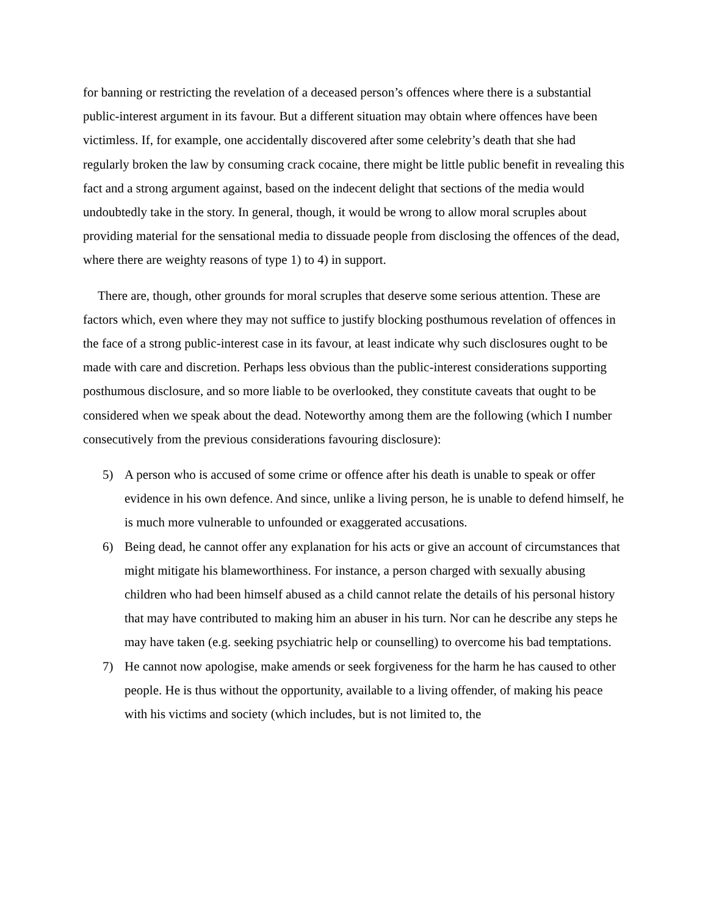for banning or restricting the revelation of a deceased person’s offences where there is a substantial public-interest argument in its favour. But a different situation may obtain where offences have been victimless. If, for example, one accidentally discovered after some celebrity’s death that she had regularly broken the law by consuming crack cocaine, there might be little public benefit in revealing this fact and a strong argument against, based on the indecent delight that sections of the media would undoubtedly take in the story. In general, though, it would be wrong to allow moral scruples about providing material for the sensational media to dissuade people from disclosing the offences of the dead, where there are weighty reasons of type 1) to 4) in support.
There are, though, other grounds for moral scruples that deserve some serious attention. These are factors which, even where they may not suffice to justify blocking posthumous revelation of offences in the face of a strong public-interest case in its favour, at least indicate why such disclosures ought to be made with care and discretion. Perhaps less obvious than the public-interest considerations supporting posthumous disclosure, and so more liable to be overlooked, they constitute caveats that ought to be considered when we speak about the dead. Noteworthy among them are the following (which I number consecutively from the previous considerations favouring disclosure):
5) A person who is accused of some crime or offence after his death is unable to speak or offer evidence in his own defence. And since, unlike a living person, he is unable to defend himself, he is much more vulnerable to unfounded or exaggerated accusations.
6) Being dead, he cannot offer any explanation for his acts or give an account of circumstances that might mitigate his blameworthiness. For instance, a person charged with sexually abusing children who had been himself abused as a child cannot relate the details of his personal history that may have contributed to making him an abuser in his turn. Nor can he describe any steps he may have taken (e.g. seeking psychiatric help or counselling) to overcome his bad temptations.
7) He cannot now apologise, make amends or seek forgiveness for the harm he has caused to other people. He is thus without the opportunity, available to a living offender, of making his peace with his victims and society (which includes, but is not limited to, the